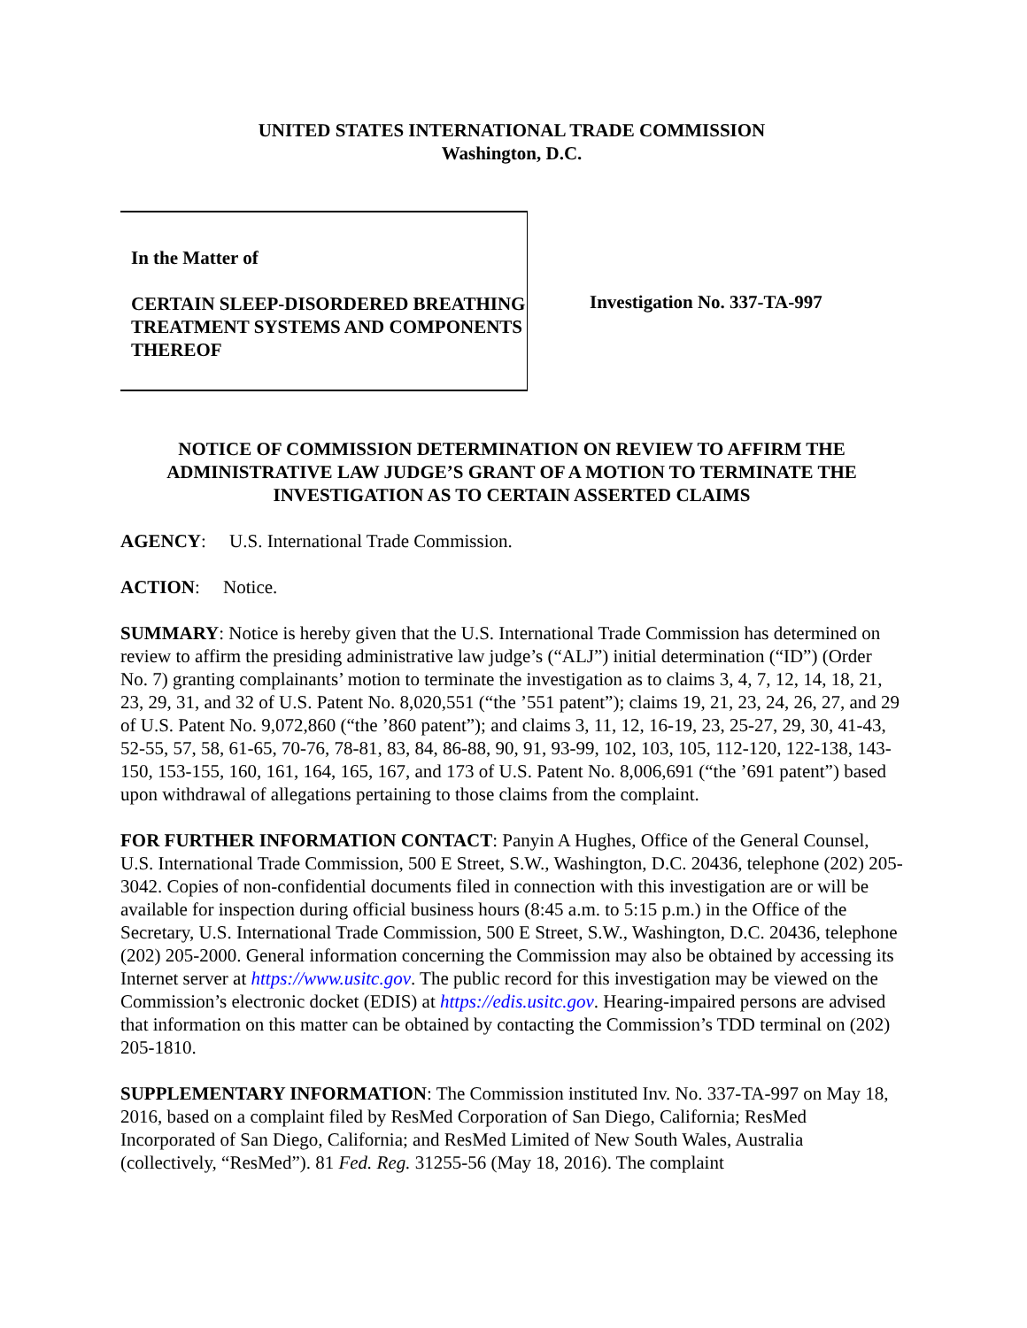UNITED STATES INTERNATIONAL TRADE COMMISSION
Washington, D.C.
In the Matter of
CERTAIN SLEEP-DISORDERED BREATHING TREATMENT SYSTEMS AND COMPONENTS THEREOF
Investigation No. 337-TA-997
NOTICE OF COMMISSION DETERMINATION ON REVIEW TO AFFIRM THE ADMINISTRATIVE LAW JUDGE’S GRANT OF A MOTION TO TERMINATE THE INVESTIGATION AS TO CERTAIN ASSERTED CLAIMS
AGENCY: U.S. International Trade Commission.
ACTION: Notice.
SUMMARY: Notice is hereby given that the U.S. International Trade Commission has determined on review to affirm the presiding administrative law judge’s (“ALJ”) initial determination (“ID”) (Order No. 7) granting complainants’ motion to terminate the investigation as to claims 3, 4, 7, 12, 14, 18, 21, 23, 29, 31, and 32 of U.S. Patent No. 8,020,551 (“the ’551 patent”); claims 19, 21, 23, 24, 26, 27, and 29 of U.S. Patent No. 9,072,860 (“the ’860 patent”); and claims 3, 11, 12, 16-19, 23, 25-27, 29, 30, 41-43, 52-55, 57, 58, 61-65, 70-76, 78-81, 83, 84, 86-88, 90, 91, 93-99, 102, 103, 105, 112-120, 122-138, 143-150, 153-155, 160, 161, 164, 165, 167, and 173 of U.S. Patent No. 8,006,691 (“the ’691 patent”) based upon withdrawal of allegations pertaining to those claims from the complaint.
FOR FURTHER INFORMATION CONTACT: Panyin A Hughes, Office of the General Counsel, U.S. International Trade Commission, 500 E Street, S.W., Washington, D.C. 20436, telephone (202) 205-3042. Copies of non-confidential documents filed in connection with this investigation are or will be available for inspection during official business hours (8:45 a.m. to 5:15 p.m.) in the Office of the Secretary, U.S. International Trade Commission, 500 E Street, S.W., Washington, D.C. 20436, telephone (202) 205-2000. General information concerning the Commission may also be obtained by accessing its Internet server at https://www.usitc.gov. The public record for this investigation may be viewed on the Commission’s electronic docket (EDIS) at https://edis.usitc.gov. Hearing-impaired persons are advised that information on this matter can be obtained by contacting the Commission’s TDD terminal on (202) 205-1810.
SUPPLEMENTARY INFORMATION: The Commission instituted Inv. No. 337-TA-997 on May 18, 2016, based on a complaint filed by ResMed Corporation of San Diego, California; ResMed Incorporated of San Diego, California; and ResMed Limited of New South Wales, Australia (collectively, “ResMed”). 81 Fed. Reg. 31255-56 (May 18, 2016). The complaint